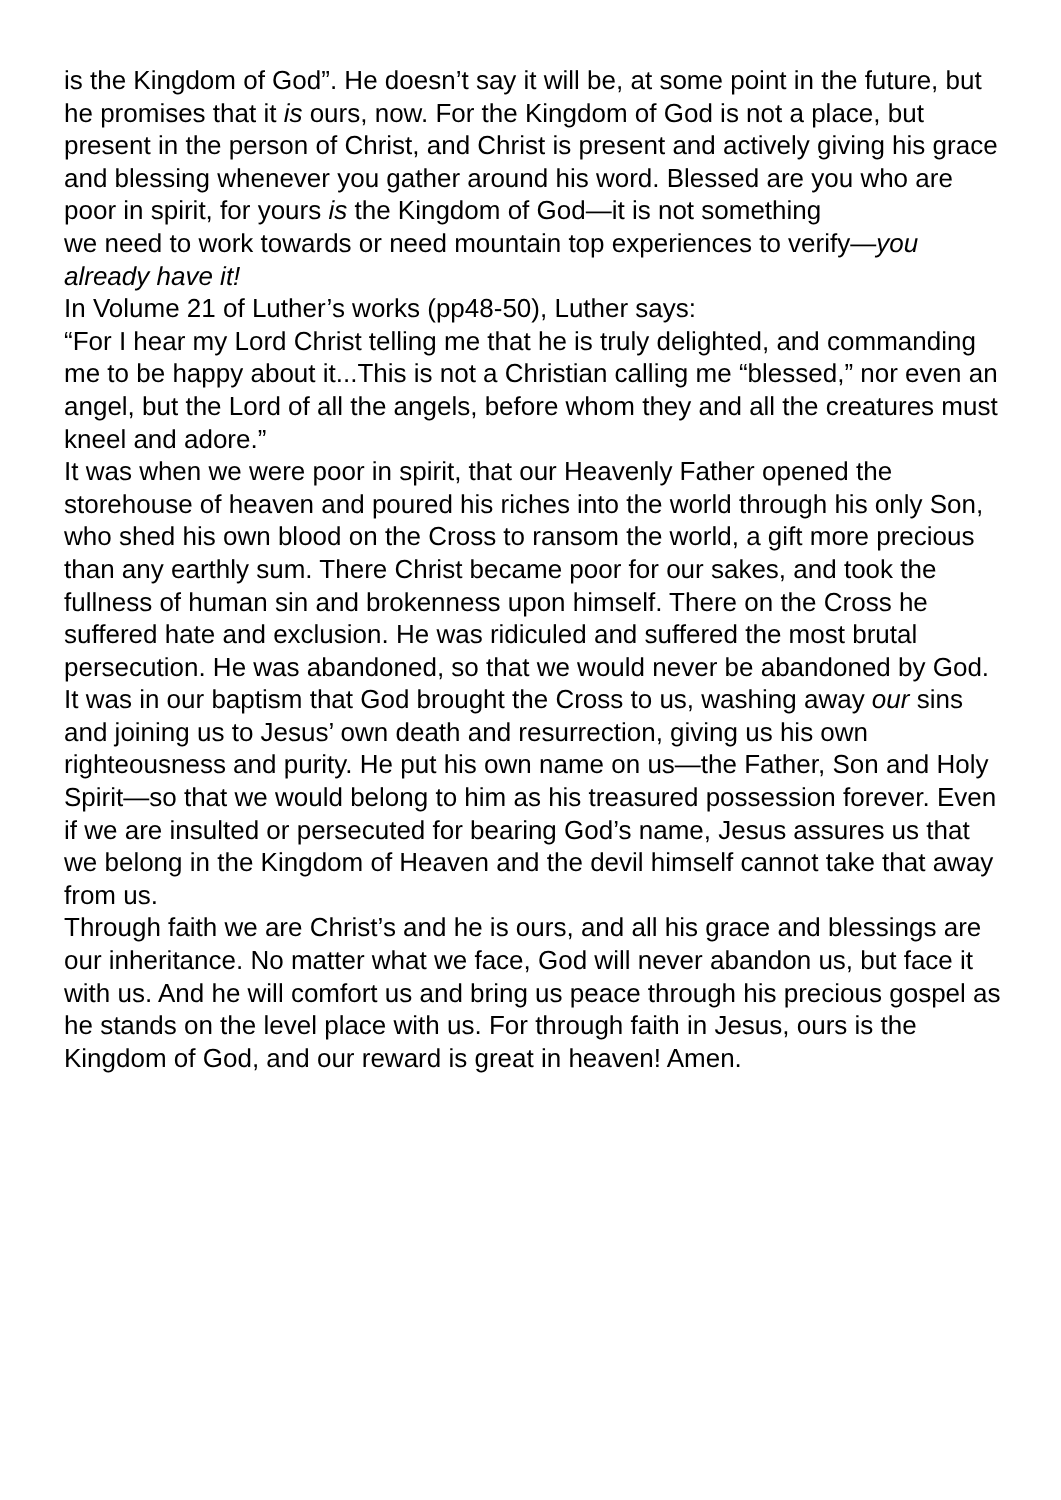is the Kingdom of God”. He doesn’t say it will be, at some point in the future, but he promises that it is ours, now. For the Kingdom of God is not a place, but present in the person of Christ, and Christ is present and actively giving his grace and blessing whenever you gather around his word. Blessed are you who are poor in spirit, for yours is the Kingdom of God—it is not something
we need to work towards or need mountain top experiences to verify—you already have it!
In Volume 21 of Luther’s works (pp48-50), Luther says:
“For I hear my Lord Christ telling me that he is truly delighted, and commanding me to be happy about it...This is not a Christian calling me “blessed,” nor even an angel, but the Lord of all the angels, before whom they and all the creatures must kneel and adore.”
It was when we were poor in spirit, that our Heavenly Father opened the storehouse of heaven and poured his riches into the world through his only Son, who shed his own blood on the Cross to ransom the world, a gift more precious than any earthly sum. There Christ became poor for our sakes, and took the fullness of human sin and brokenness upon himself. There on the Cross he suffered hate and exclusion. He was ridiculed and suffered the most brutal persecution. He was abandoned, so that we would never be abandoned by God.
It was in our baptism that God brought the Cross to us, washing away our sins and joining us to Jesus’ own death and resurrection, giving us his own righteousness and purity. He put his own name on us—the Father, Son and Holy Spirit—so that we would belong to him as his treasured possession forever. Even if we are insulted or persecuted for bearing God’s name, Jesus assures us that we belong in the Kingdom of Heaven and the devil himself cannot take that away from us.
Through faith we are Christ’s and he is ours, and all his grace and blessings are our inheritance. No matter what we face, God will never abandon us, but face it with us. And he will comfort us and bring us peace through his precious gospel as he stands on the level place with us. For through faith in Jesus, ours is the Kingdom of God, and our reward is great in heaven! Amen.